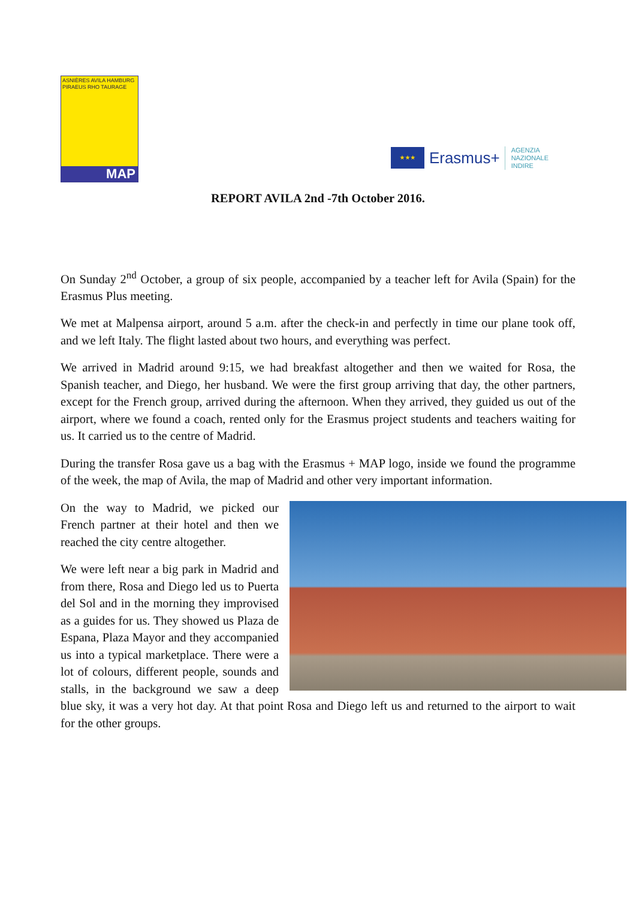ASNIÈRES AVILA HAMBURG
PIRAEUS RHO TAURAGE
MAP
★★★
Erasmus+
AGENZIA
NAZIONALE
INDIRE
REPORT AVILA 2nd -7th October 2016.
On Sunday 2<sup>nd</sup> October, a group of six people, accompanied by a teacher left for Avila (Spain) for the Erasmus Plus meeting.
We met at Malpensa airport, around 5 a.m. after the check-in and perfectly in time our plane took off, and we left Italy. The flight lasted about two hours, and everything was perfect.
We arrived in Madrid around 9:15, we had breakfast altogether and then we waited for Rosa, the Spanish teacher, and Diego, her husband. We were the first group arriving that day, the other partners, except for the French group, arrived during the afternoon. When they arrived, they guided us out of the airport, where we found a coach, rented only for the Erasmus project students and teachers waiting for us. It carried us to the centre of Madrid.
During the transfer Rosa gave us a bag with the Erasmus + MAP logo, inside we found the programme of the week, the map of Avila, the map of Madrid and other very important information.
On the way to Madrid, we picked our French partner at their hotel and then we reached the city centre altogether.
We were left near a big park in Madrid and from there, Rosa and Diego led us to Puerta del Sol and in the morning they improvised as a guides for us. They showed us Plaza de Espana, Plaza Mayor and they accompanied us into a typical marketplace. There were a lot of colours, different people, sounds and stalls, in the background we saw a deep blue sky, it was a very hot day. At that point Rosa and Diego left us and returned to the airport to wait for the other groups.